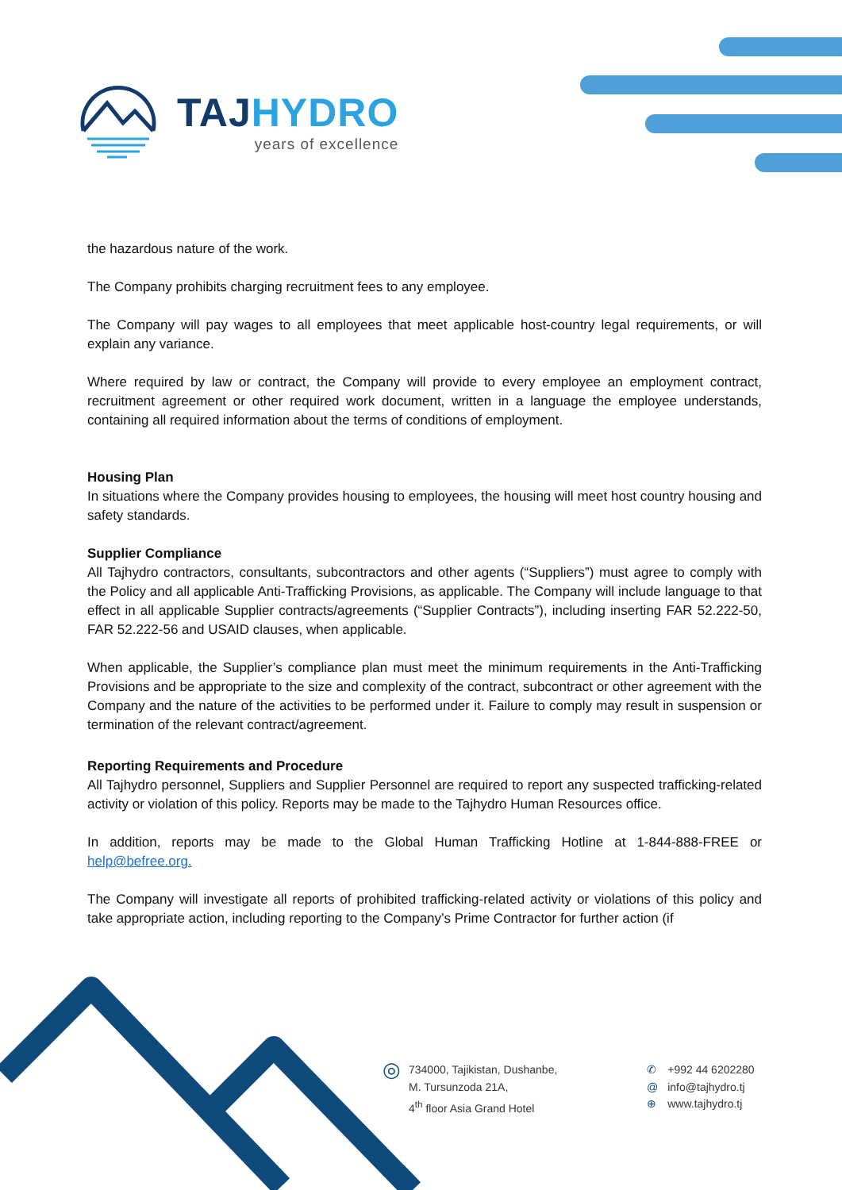TAJ HYDRO
years of excellence
the hazardous nature of the work.
The Company prohibits charging recruitment fees to any employee.
The Company will pay wages to all employees that meet applicable host-country legal requirements, or will explain any variance.
Where required by law or contract, the Company will provide to every employee an employment contract, recruitment agreement or other required work document, written in a language the employee understands, containing all required information about the terms of conditions of employment.
Housing Plan
In situations where the Company provides housing to employees, the housing will meet host country housing and safety standards.
Supplier Compliance
All Tajhydro contractors, consultants, subcontractors and other agents (“Suppliers”) must agree to comply with the Policy and all applicable Anti-Trafficking Provisions, as applicable. The Company will include language to that effect in all applicable Supplier contracts/agreements (“Supplier Contracts”), including inserting FAR 52.222-50, FAR 52.222-56 and USAID clauses, when applicable.
When applicable, the Supplier’s compliance plan must meet the minimum requirements in the Anti-Trafficking Provisions and be appropriate to the size and complexity of the contract, subcontract or other agreement with the Company and the nature of the activities to be performed under it. Failure to comply may result in suspension or termination of the relevant contract/agreement.
Reporting Requirements and Procedure
All Tajhydro personnel, Suppliers and Supplier Personnel are required to report any suspected trafficking-related activity or violation of this policy. Reports may be made to the Tajhydro Human Resources office.
In addition, reports may be made to the Global Human Trafficking Hotline at 1-844-888-FREE or help@befree.org.
The Company will investigate all reports of prohibited trafficking-related activity or violations of this policy and take appropriate action, including reporting to the Company’s Prime Contractor for further action (if
◎
734000, Tajikistan, Dushanbe,
M. Tursunzoda 21A,
4<sup>th</sup> floor Asia Grand Hotel
✆
@
⊕
+992 44 6202280
info@tajhydro.tj
www.tajhydro.tj